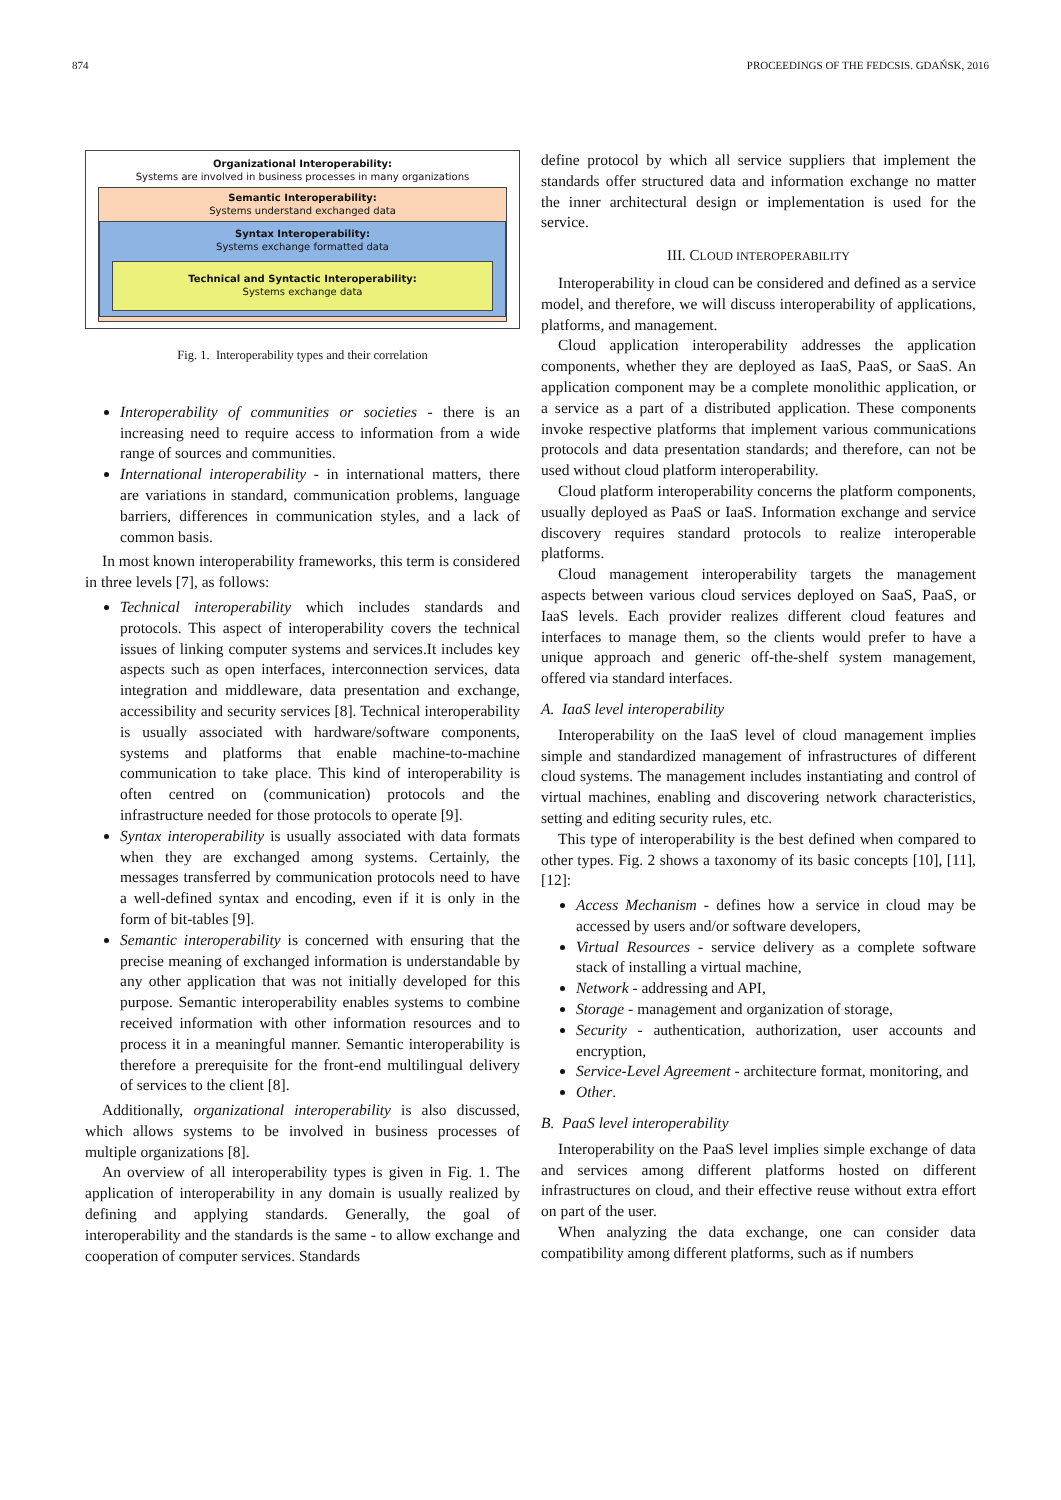874 PROCEEDINGS OF THE FEDCSIS. GDAŃSK, 2016
Organizational Interoperability:
Systems are involved in business processes in many organizations
Semantic Interoperability:
Systems understand exchanged data
Syntax Interoperability:
Systems exchange formatted data
Technical and Syntactic Interoperability:
Systems exchange data
Fig. 1. Interoperability types and their correlation
Interoperability of communities or societies - there is an increasing need to require access to information from a wide range of sources and communities.
International interoperability - in international matters, there are variations in standard, communication problems, language barriers, differences in communication styles, and a lack of common basis.
In most known interoperability frameworks, this term is considered in three levels [7], as follows:
Technical interoperability which includes standards and protocols. This aspect of interoperability covers the technical issues of linking computer systems and services.It includes key aspects such as open interfaces, interconnection services, data integration and middleware, data presentation and exchange, accessibility and security services [8]. Technical interoperability is usually associated with hardware/software components, systems and platforms that enable machine-to-machine communication to take place. This kind of interoperability is often centred on (communication) protocols and the infrastructure needed for those protocols to operate [9].
Syntax interoperability is usually associated with data formats when they are exchanged among systems. Certainly, the messages transferred by communication protocols need to have a well-defined syntax and encoding, even if it is only in the form of bit-tables [9].
Semantic interoperability is concerned with ensuring that the precise meaning of exchanged information is understandable by any other application that was not initially developed for this purpose. Semantic interoperability enables systems to combine received information with other information resources and to process it in a meaningful manner. Semantic interoperability is therefore a prerequisite for the front-end multilingual delivery of services to the client [8].
Additionally, organizational interoperability is also discussed, which allows systems to be involved in business processes of multiple organizations [8].
An overview of all interoperability types is given in Fig. 1. The application of interoperability in any domain is usually realized by defining and applying standards. Generally, the goal of interoperability and the standards is the same - to allow exchange and cooperation of computer services. Standards
define protocol by which all service suppliers that implement the standards offer structured data and information exchange no matter the inner architectural design or implementation is used for the service.
III. CLOUD INTEROPERABILITY
Interoperability in cloud can be considered and defined as a service model, and therefore, we will discuss interoperability of applications, platforms, and management.
Cloud application interoperability addresses the application components, whether they are deployed as IaaS, PaaS, or SaaS. An application component may be a complete monolithic application, or a service as a part of a distributed application. These components invoke respective platforms that implement various communications protocols and data presentation standards; and therefore, can not be used without cloud platform interoperability.
Cloud platform interoperability concerns the platform components, usually deployed as PaaS or IaaS. Information exchange and service discovery requires standard protocols to realize interoperable platforms.
Cloud management interoperability targets the management aspects between various cloud services deployed on SaaS, PaaS, or IaaS levels. Each provider realizes different cloud features and interfaces to manage them, so the clients would prefer to have a unique approach and generic off-the-shelf system management, offered via standard interfaces.
A. IaaS level interoperability
Interoperability on the IaaS level of cloud management implies simple and standardized management of infrastructures of different cloud systems. The management includes instantiating and control of virtual machines, enabling and discovering network characteristics, setting and editing security rules, etc.
This type of interoperability is the best defined when compared to other types. Fig. 2 shows a taxonomy of its basic concepts [10], [11], [12]:
Access Mechanism - defines how a service in cloud may be accessed by users and/or software developers,
Virtual Resources - service delivery as a complete software stack of installing a virtual machine,
Network - addressing and API,
Storage - management and organization of storage,
Security - authentication, authorization, user accounts and encryption,
Service-Level Agreement - architecture format, monitoring, and
Other.
B. PaaS level interoperability
Interoperability on the PaaS level implies simple exchange of data and services among different platforms hosted on different infrastructures on cloud, and their effective reuse without extra effort on part of the user.
When analyzing the data exchange, one can consider data compatibility among different platforms, such as if numbers